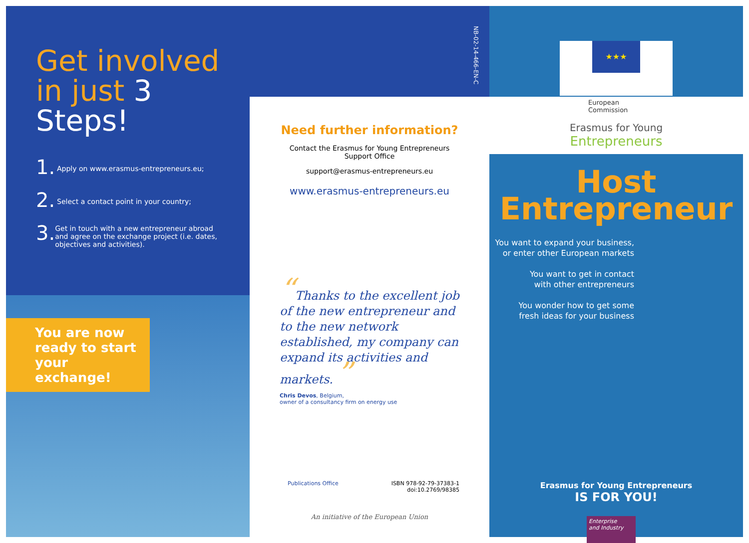Get involved
in just 3 Steps!
1. Apply on www.erasmus-entrepreneurs.eu;
2. Select a contact point in your country;
3. Get in touch with a new entrepreneur abroad and agree on the exchange project (i.e. dates, objectives and activities).
You are now ready to start your exchange!
NB-02-14-466-EN-C
Need further information?
Contact the Erasmus for Young Entrepreneurs
Support Office
support@erasmus-entrepreneurs.eu
www.erasmus-entrepreneurs.eu
“Thanks to the excellent job of the new entrepreneur and to the new network established, my company can expand its activities and markets. ”
Chris Devos, Belgium,
owner of a consultancy firm on energy use
Publications Office ISBN 978-92-79-37383-1
doi:10.2769/98385
An initiative of the European Union
★★★
European
Commission
Erasmus for Young
Entrepreneurs
Host
Entrepreneur
You want to expand your business,
or enter other European markets
You want to get in contact
with other entrepreneurs
You wonder how to get some
fresh ideas for your business
Erasmus for Young Entrepreneurs
IS FOR YOU!
Enterprise
and Industry